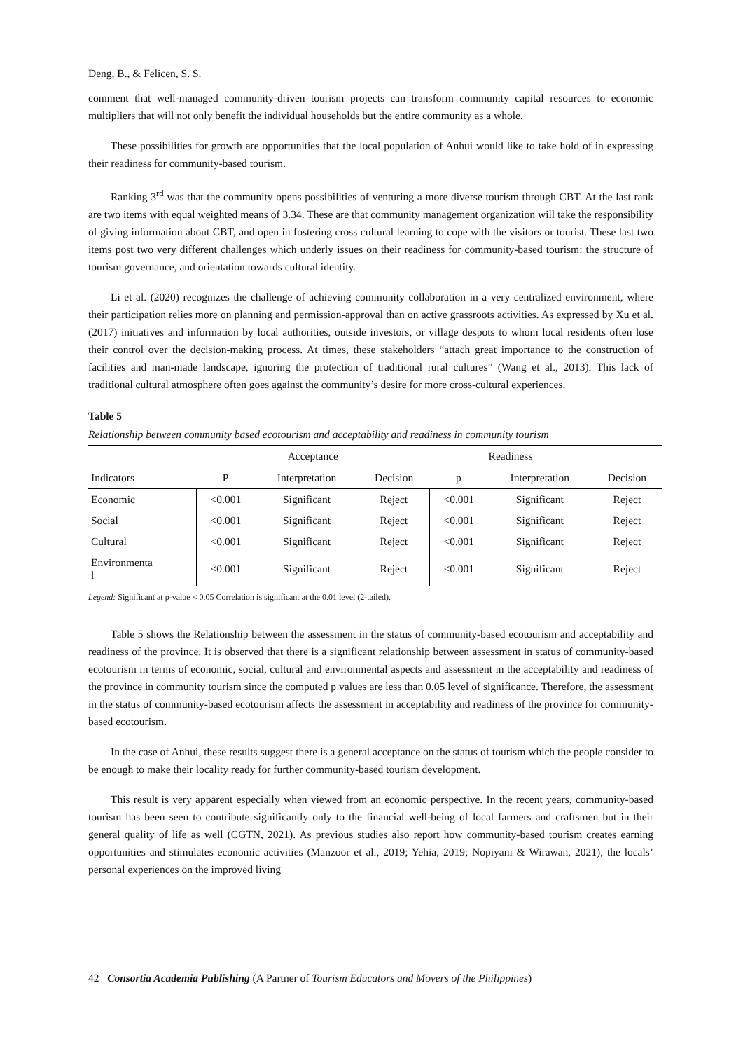Deng, B., & Felicen, S. S.
comment that well-managed community-driven tourism projects can transform community capital resources to economic multipliers that will not only benefit the individual households but the entire community as a whole.
These possibilities for growth are opportunities that the local population of Anhui would like to take hold of in expressing their readiness for community-based tourism.
Ranking 3<sup>rd</sup> was that the community opens possibilities of venturing a more diverse tourism through CBT. At the last rank are two items with equal weighted means of 3.34. These are that community management organization will take the responsibility of giving information about CBT, and open in fostering cross cultural learning to cope with the visitors or tourist. These last two items post two very different challenges which underly issues on their readiness for community-based tourism: the structure of tourism governance, and orientation towards cultural identity.
Li et al. (2020) recognizes the challenge of achieving community collaboration in a very centralized environment, where their participation relies more on planning and permission-approval than on active grassroots activities. As expressed by Xu et al. (2017) initiatives and information by local authorities, outside investors, or village despots to whom local residents often lose their control over the decision-making process. At times, these stakeholders “attach great importance to the construction of facilities and man-made landscape, ignoring the protection of traditional rural cultures” (Wang et al., 2013). This lack of traditional cultural atmosphere often goes against the community’s desire for more cross-cultural experiences.
Table 5
Relationship between community based ecotourism and acceptability and readiness in community tourism
| | Acceptance | | | Readiness | | |
| --- | --- | --- | --- | --- | --- | --- |
| Indicators | P | Interpretation | Decision | p | Interpretation | Decision |
| Economic | <0.001 | Significant | Reject | <0.001 | Significant | Reject |
| Social | <0.001 | Significant | Reject | <0.001 | Significant | Reject |
| Cultural | <0.001 | Significant | Reject | <0.001 | Significant | Reject |
| Environmenta l | <0.001 | Significant | Reject | <0.001 | Significant | Reject |
Legend: Significant at p-value < 0.05 Correlation is significant at the 0.01 level (2-tailed).
Table 5 shows the Relationship between the assessment in the status of community-based ecotourism and acceptability and readiness of the province. It is observed that there is a significant relationship between assessment in status of community-based ecotourism in terms of economic, social, cultural and environmental aspects and assessment in the acceptability and readiness of the province in community tourism since the computed p values are less than 0.05 level of significance. Therefore, the assessment in the status of community-based ecotourism affects the assessment in acceptability and readiness of the province for community-based ecotourism.
In the case of Anhui, these results suggest there is a general acceptance on the status of tourism which the people consider to be enough to make their locality ready for further community-based tourism development.
This result is very apparent especially when viewed from an economic perspective. In the recent years, community-based tourism has been seen to contribute significantly only to the financial well-being of local farmers and craftsmen but in their general quality of life as well (CGTN, 2021). As previous studies also report how community-based tourism creates earning opportunities and stimulates economic activities (Manzoor et al., 2019; Yehia, 2019; Nopiyani & Wirawan, 2021), the locals’ personal experiences on the improved living
42 Consortia Academia Publishing (A Partner of Tourism Educators and Movers of the Philippines)